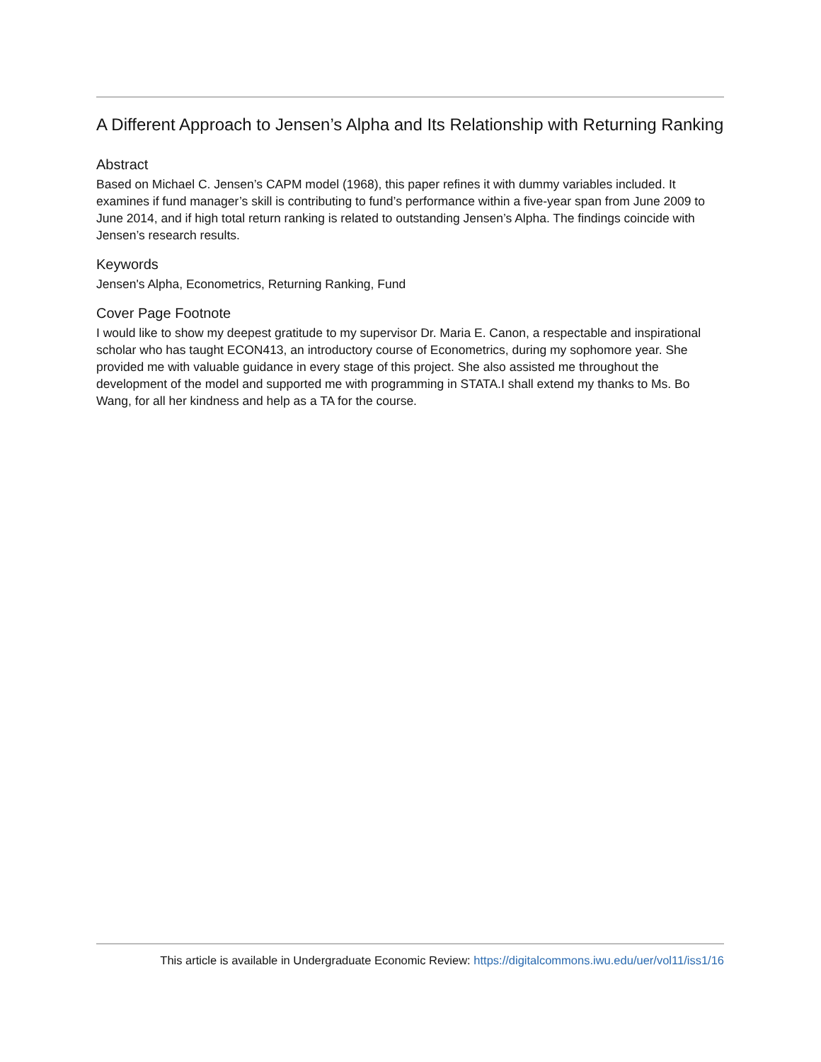A Different Approach to Jensen’s Alpha and Its Relationship with Returning Ranking
Abstract
Based on Michael C. Jensen’s CAPM model (1968), this paper refines it with dummy variables included. It examines if fund manager’s skill is contributing to fund’s performance within a five-year span from June 2009 to June 2014, and if high total return ranking is related to outstanding Jensen’s Alpha. The findings coincide with Jensen’s research results.
Keywords
Jensen's Alpha, Econometrics, Returning Ranking, Fund
Cover Page Footnote
I would like to show my deepest gratitude to my supervisor Dr. Maria E. Canon, a respectable and inspirational scholar who has taught ECON413, an introductory course of Econometrics, during my sophomore year. She provided me with valuable guidance in every stage of this project. She also assisted me throughout the development of the model and supported me with programming in STATA.I shall extend my thanks to Ms. Bo Wang, for all her kindness and help as a TA for the course.
This article is available in Undergraduate Economic Review: https://digitalcommons.iwu.edu/uer/vol11/iss1/16